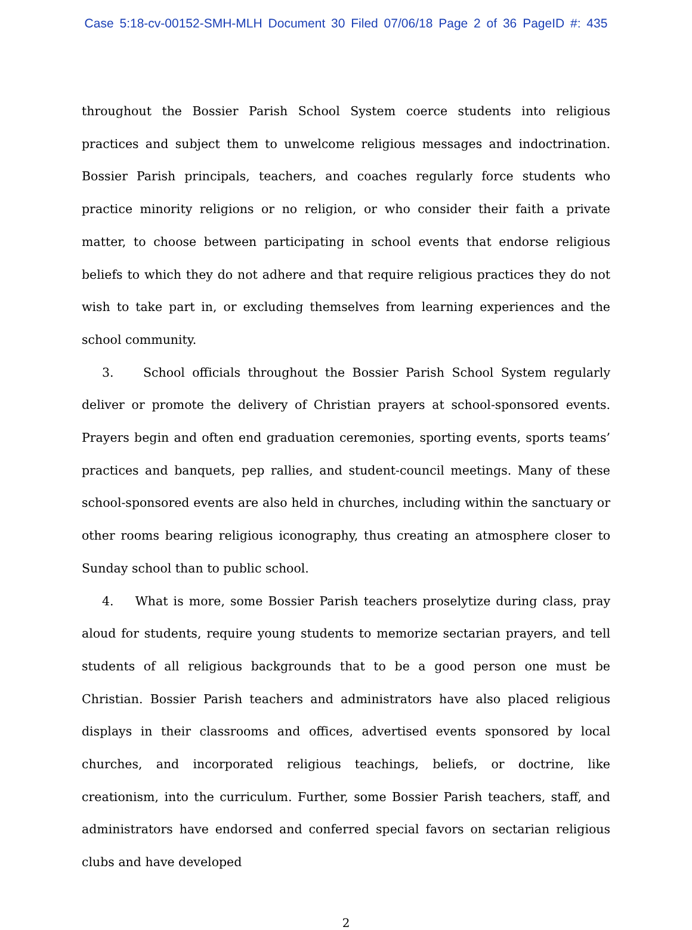Case 5:18-cv-00152-SMH-MLH Document 30 Filed 07/06/18 Page 2 of 36 PageID #: 435
throughout the Bossier Parish School System coerce students into religious practices and subject them to unwelcome religious messages and indoctrination. Bossier Parish principals, teachers, and coaches regularly force students who practice minority religions or no religion, or who consider their faith a private matter, to choose between participating in school events that endorse religious beliefs to which they do not adhere and that require religious practices they do not wish to take part in, or excluding themselves from learning experiences and the school community.
3. School officials throughout the Bossier Parish School System regularly deliver or promote the delivery of Christian prayers at school-sponsored events. Prayers begin and often end graduation ceremonies, sporting events, sports teams’ practices and banquets, pep rallies, and student-council meetings. Many of these school-sponsored events are also held in churches, including within the sanctuary or other rooms bearing religious iconography, thus creating an atmosphere closer to Sunday school than to public school.
4. What is more, some Bossier Parish teachers proselytize during class, pray aloud for students, require young students to memorize sectarian prayers, and tell students of all religious backgrounds that to be a good person one must be Christian. Bossier Parish teachers and administrators have also placed religious displays in their classrooms and offices, advertised events sponsored by local churches, and incorporated religious teachings, beliefs, or doctrine, like creationism, into the curriculum. Further, some Bossier Parish teachers, staff, and administrators have endorsed and conferred special favors on sectarian religious clubs and have developed
2